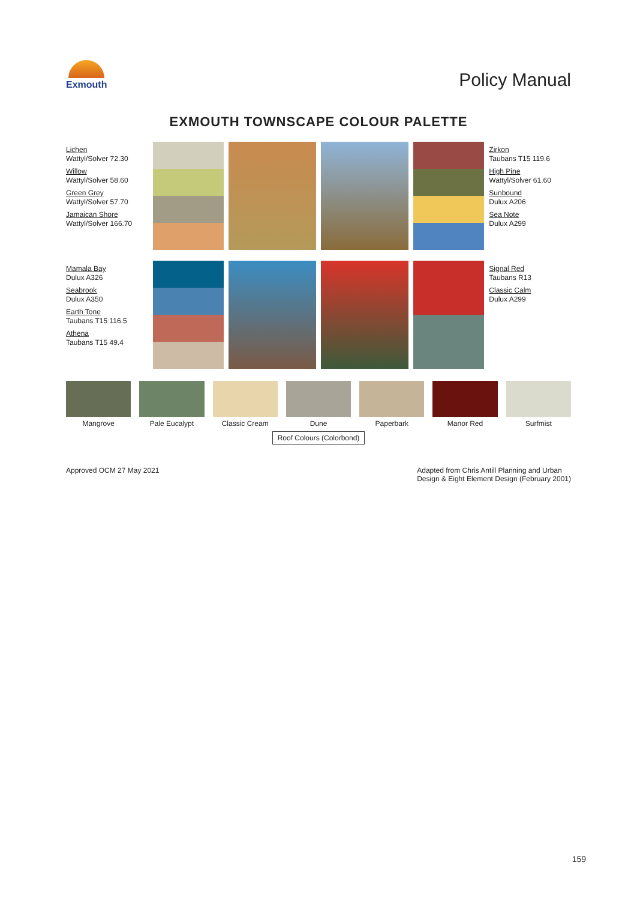Exmouth
Policy Manual
EXMOUTH TOWNSCAPE COLOUR PALETTE
Lichen
Wattyl/Solver 72.30
Willow
Wattyl/Solver 58.60
Green Grey
Wattyl/Solver 57.70
Jamaican Shore
Wattyl/Solver 166.70
Zirkon
Taubans T15 119.6
High Pine
Wattyl/Solver 61.60
Sunbound
Dulux A206
Sea Note
Dulux A299
Mamala Bay
Dulux A326
Seabrook
Dulux A350
Earth Tone
Taubans T15 116.5
Athena
Taubans T15 49.4
Signal Red
Taubans R13
Classic Calm
Dulux A299
Mangrove Pale Eucalypt Classic Cream Dune Paperbark Manor Red Surfmist
Roof Colours (Colorbond)
Approved OCM 27 May 2021 Adapted from Chris Antill Planning and Urban
Design & Eight Element Design (February 2001)
159